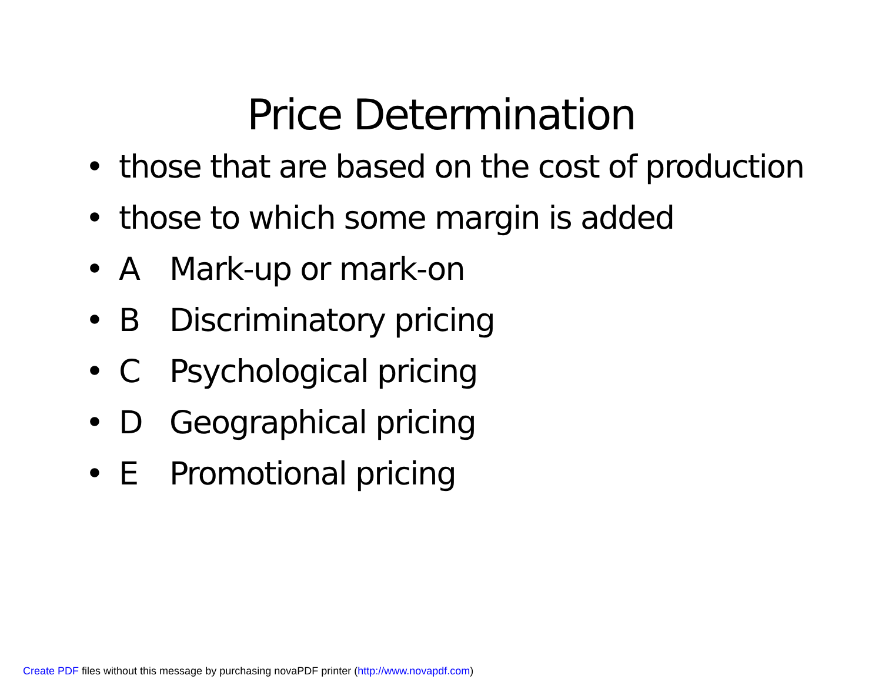Price Determination
• those that are based on the cost of production
• those to which some margin is added
• A Mark-up or mark-on
• B Discriminatory pricing
• C Psychological pricing
• D Geographical pricing
• E Promotional pricing
Create PDF files without this message by purchasing novaPDF printer (http://www.novapdf.com)